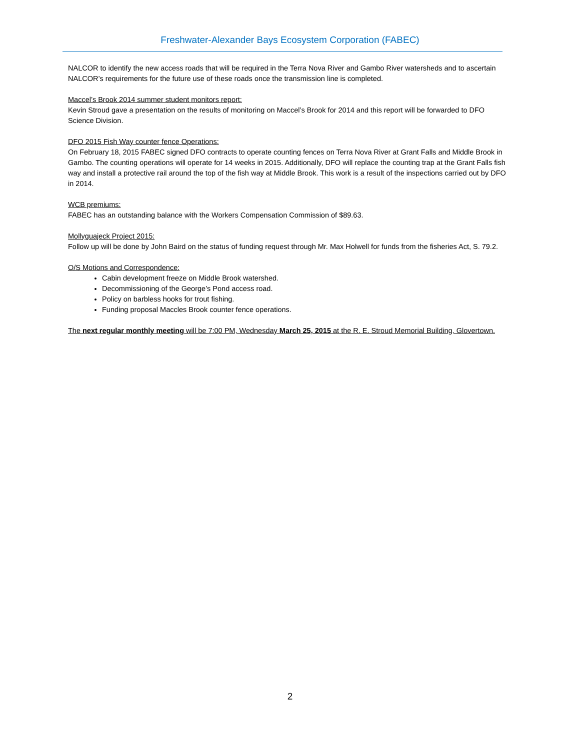Freshwater-Alexander Bays Ecosystem Corporation (FABEC)
NALCOR to identify the new access roads that will be required in the Terra Nova River and Gambo River watersheds and to ascertain NALCOR’s requirements for the future use of these roads once the transmission line is completed.
Maccel’s Brook 2014 summer student monitors report:
Kevin Stroud gave a presentation on the results of monitoring on Maccel’s Brook for 2014 and this report will be forwarded to DFO Science Division.
DFO 2015 Fish Way counter fence Operations:
On February 18, 2015 FABEC signed DFO contracts to operate counting fences on Terra Nova River at Grant Falls and Middle Brook in Gambo. The counting operations will operate for 14 weeks in 2015. Additionally, DFO will replace the counting trap at the Grant Falls fish way and install a protective rail around the top of the fish way at Middle Brook. This work is a result of the inspections carried out by DFO in 2014.
WCB premiums:
FABEC has an outstanding balance with the Workers Compensation Commission of $89.63.
Mollyguajeck Project 2015:
Follow up will be done by John Baird on the status of funding request through Mr. Max Holwell for funds from the fisheries Act, S. 79.2.
O/S Motions and Correspondence:
Cabin development freeze on Middle Brook watershed.
Decommissioning of the George’s Pond access road.
Policy on barbless hooks for trout fishing.
Funding proposal Maccles Brook counter fence operations.
The next regular monthly meeting will be 7:00 PM, Wednesday March 25, 2015 at the R. E. Stroud Memorial Building, Glovertown.
2